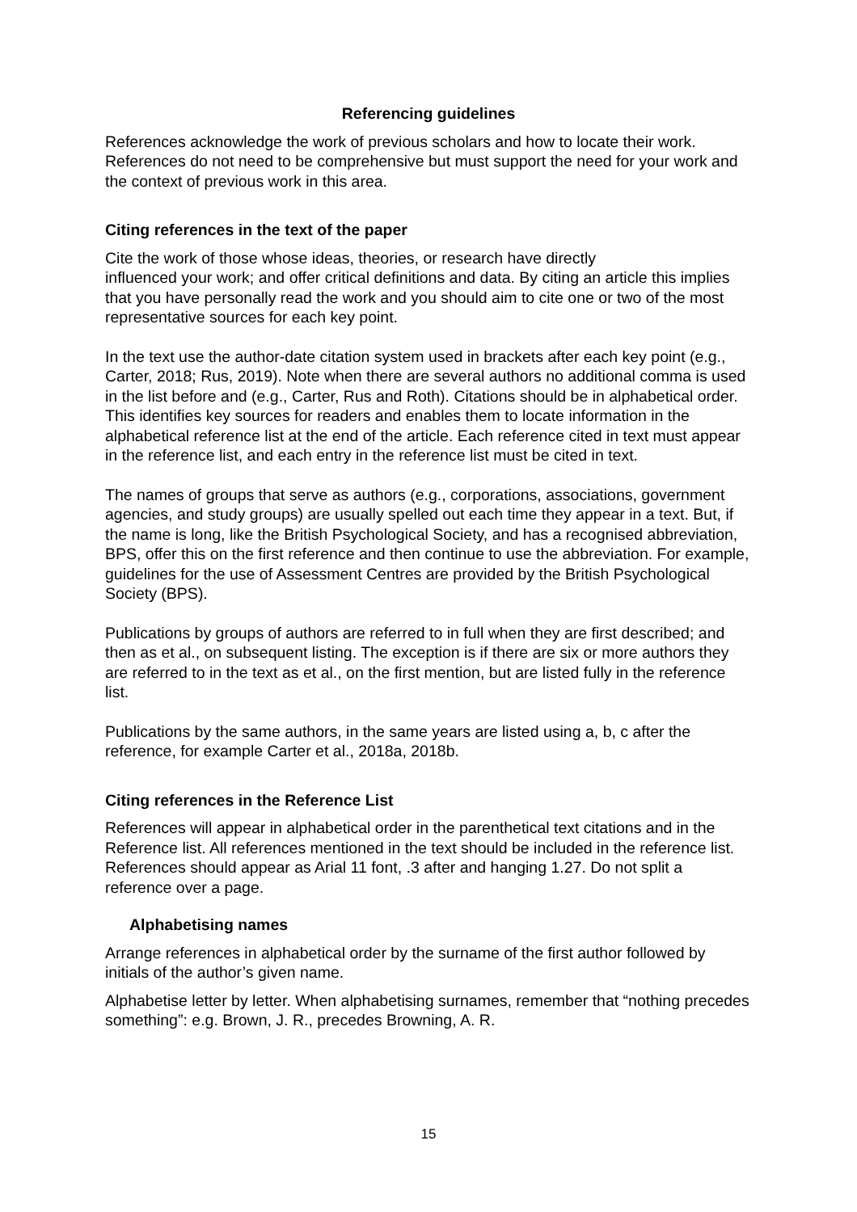Referencing guidelines
References acknowledge the work of previous scholars and how to locate their work. References do not need to be comprehensive but must support the need for your work and the context of previous work in this area.
Citing references in the text of the paper
Cite the work of those whose ideas, theories, or research have directly
influenced your work; and offer critical definitions and data. By citing an article this implies that you have personally read the work and you should aim to cite one or two of the most representative sources for each key point.
In the text use the author-date citation system used in brackets after each key point (e.g., Carter, 2018; Rus, 2019). Note when there are several authors no additional comma is used in the list before and (e.g., Carter, Rus and Roth). Citations should be in alphabetical order. This identifies key sources for readers and enables them to locate information in the alphabetical reference list at the end of the article. Each reference cited in text must appear in the reference list, and each entry in the reference list must be cited in text.
The names of groups that serve as authors (e.g., corporations, associations, government agencies, and study groups) are usually spelled out each time they appear in a text. But, if the name is long, like the British Psychological Society, and has a recognised abbreviation, BPS, offer this on the first reference and then continue to use the abbreviation. For example, guidelines for the use of Assessment Centres are provided by the British Psychological Society (BPS).
Publications by groups of authors are referred to in full when they are first described; and then as et al., on subsequent listing. The exception is if there are six or more authors they are referred to in the text as et al., on the first mention, but are listed fully in the reference list.
Publications by the same authors, in the same years are listed using a, b, c after the reference, for example Carter et al., 2018a, 2018b.
Citing references in the Reference List
References will appear in alphabetical order in the parenthetical text citations and in the Reference list. All references mentioned in the text should be included in the reference list. References should appear as Arial 11 font, .3 after and hanging 1.27. Do not split a reference over a page.
Alphabetising names
Arrange references in alphabetical order by the surname of the first author followed by initials of the author’s given name.
Alphabetise letter by letter. When alphabetising surnames, remember that “nothing precedes something”: e.g. Brown, J. R., precedes Browning, A. R.
15